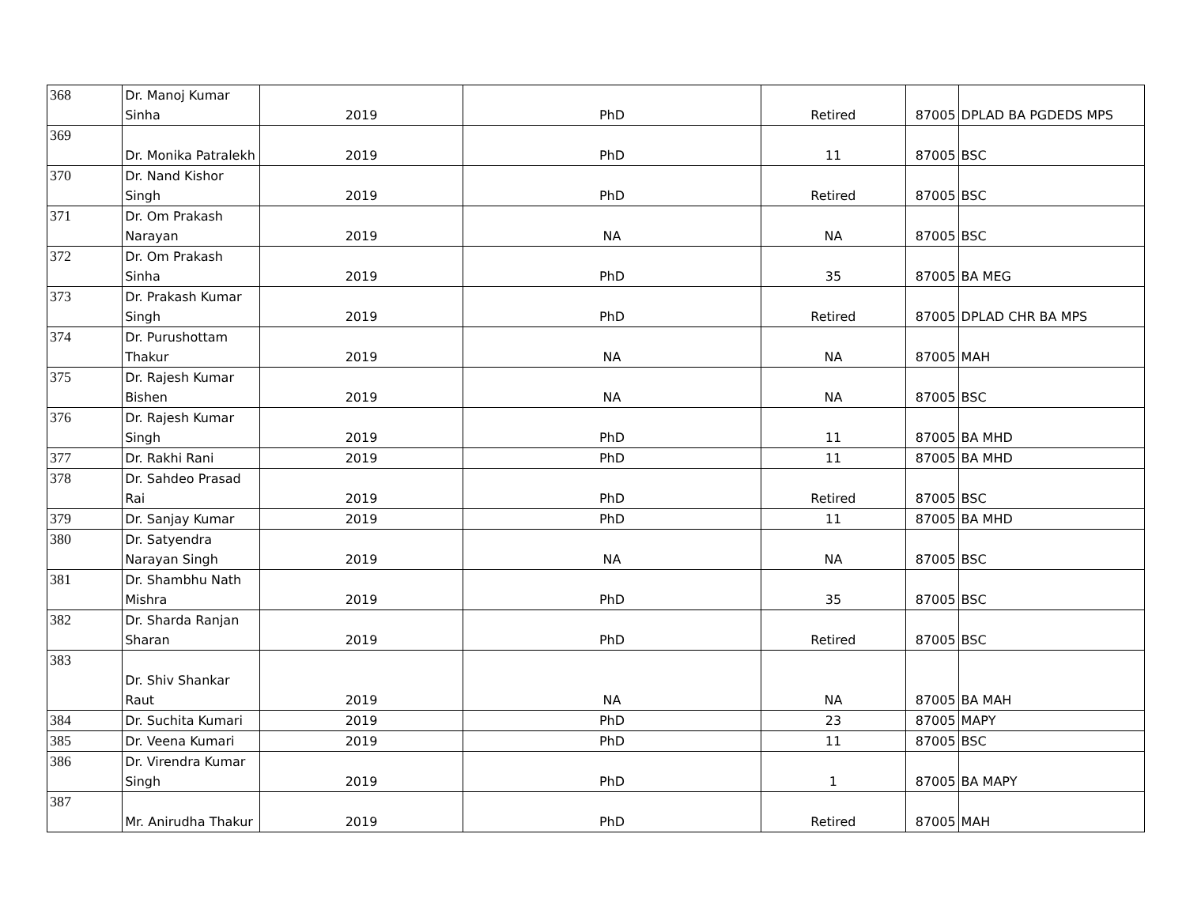| 368 | Dr. Manoj Kumar Sinha | 2019 | PhD | Retired | 87005 | DPLAD BA PGDEDS MPS |
| 369 | Dr. Monika Patralekh | 2019 | PhD | 11 | 87005 | BSC |
| 370 | Dr. Nand Kishor Singh | 2019 | PhD | Retired | 87005 | BSC |
| 371 | Dr. Om Prakash Narayan | 2019 | NA | NA | 87005 | BSC |
| 372 | Dr. Om Prakash Sinha | 2019 | PhD | 35 | 87005 | BA MEG |
| 373 | Dr. Prakash Kumar Singh | 2019 | PhD | Retired | 87005 | DPLAD CHR BA MPS |
| 374 | Dr. Purushottam Thakur | 2019 | NA | NA | 87005 | MAH |
| 375 | Dr. Rajesh Kumar Bishen | 2019 | NA | NA | 87005 | BSC |
| 376 | Dr. Rajesh Kumar Singh | 2019 | PhD | 11 | 87005 | BA MHD |
| 377 | Dr. Rakhi Rani | 2019 | PhD | 11 | 87005 | BA MHD |
| 378 | Dr. Sahdeo Prasad Rai | 2019 | PhD | Retired | 87005 | BSC |
| 379 | Dr. Sanjay Kumar | 2019 | PhD | 11 | 87005 | BA MHD |
| 380 | Dr. Satyendra Narayan Singh | 2019 | NA | NA | 87005 | BSC |
| 381 | Dr. Shambhu Nath Mishra | 2019 | PhD | 35 | 87005 | BSC |
| 382 | Dr. Sharda Ranjan Sharan | 2019 | PhD | Retired | 87005 | BSC |
| 383 | Dr. Shiv Shankar Raut | 2019 | NA | NA | 87005 | BA MAH |
| 384 | Dr. Suchita Kumari | 2019 | PhD | 23 | 87005 | MAPY |
| 385 | Dr. Veena Kumari | 2019 | PhD | 11 | 87005 | BSC |
| 386 | Dr. Virendra Kumar Singh | 2019 | PhD | 1 | 87005 | BA MAPY |
| 387 | Mr. Anirudha Thakur | 2019 | PhD | Retired | 87005 | MAH |